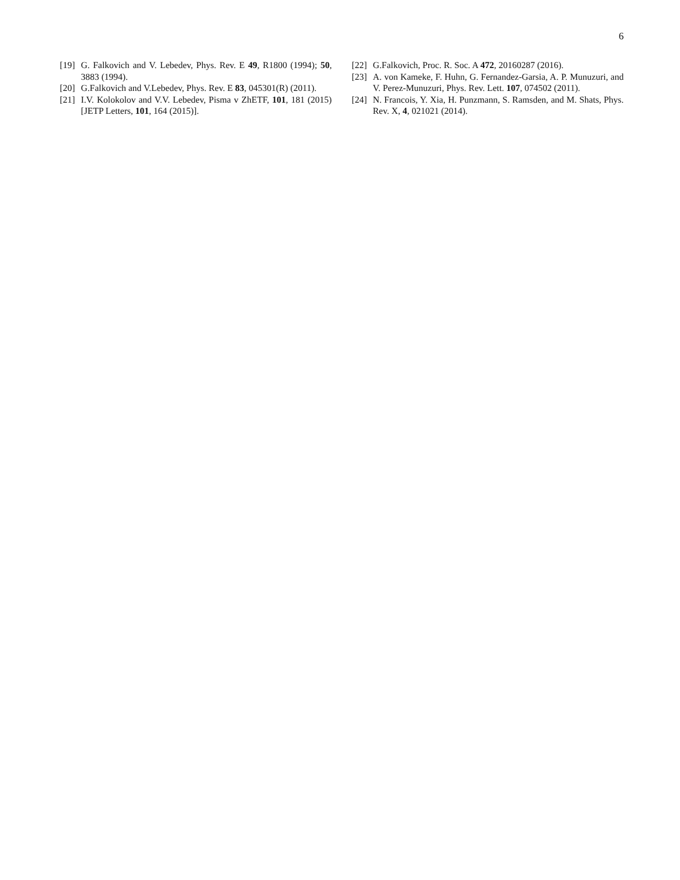6
[19] G. Falkovich and V. Lebedev, Phys. Rev. E 49, R1800 (1994); 50, 3883 (1994).
[20] G.Falkovich and V.Lebedev, Phys. Rev. E 83, 045301(R) (2011).
[21] I.V. Kolokolov and V.V. Lebedev, Pisma v ZhETF, 101, 181 (2015) [JETP Letters, 101, 164 (2015)].
[22] G.Falkovich, Proc. R. Soc. A 472, 20160287 (2016).
[23] A. von Kameke, F. Huhn, G. Fernandez-Garsia, A. P. Munuzuri, and V. Perez-Munuzuri, Phys. Rev. Lett. 107, 074502 (2011).
[24] N. Francois, Y. Xia, H. Punzmann, S. Ramsden, and M. Shats, Phys. Rev. X, 4, 021021 (2014).